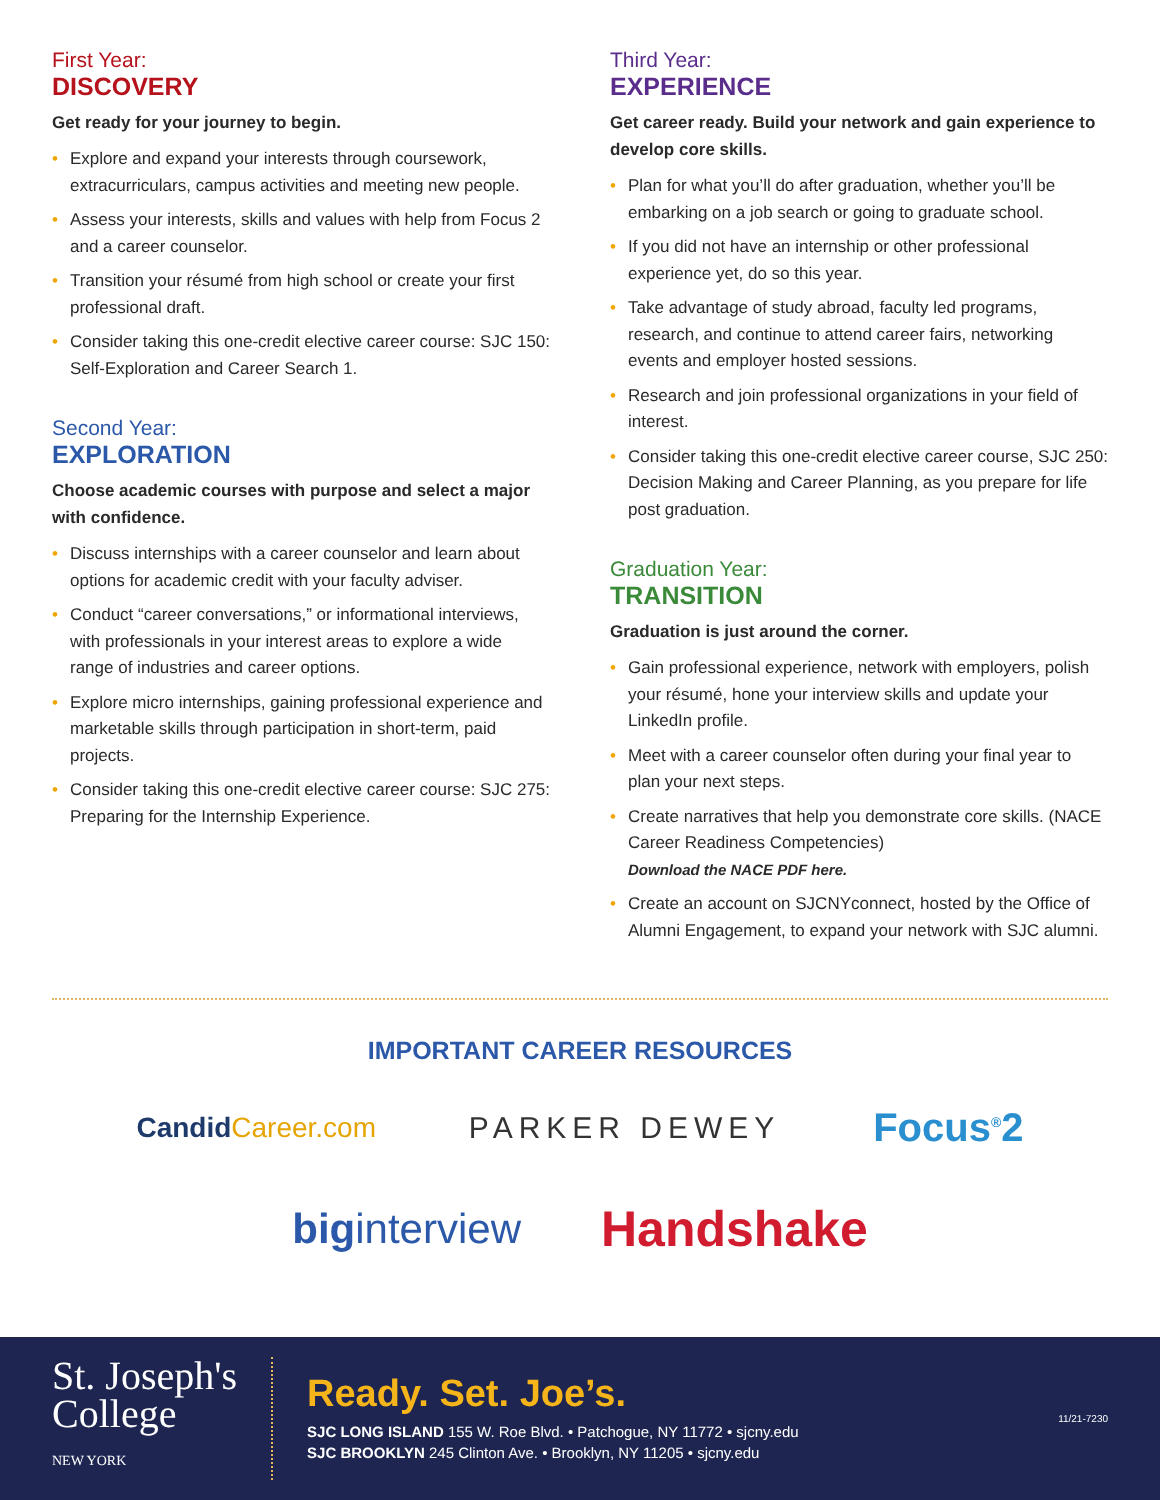First Year:
DISCOVERY
Get ready for your journey to begin.
• Explore and expand your interests through coursework, extracurriculars, campus activities and meeting new people.
• Assess your interests, skills and values with help from Focus 2 and a career counselor.
• Transition your résumé from high school or create your first professional draft.
• Consider taking this one-credit elective career course: SJC 150: Self-Exploration and Career Search 1.
Second Year:
EXPLORATION
Choose academic courses with purpose and select a major with confidence.
• Discuss internships with a career counselor and learn about options for academic credit with your faculty adviser.
• Conduct “career conversations,” or informational interviews, with professionals in your interest areas to explore a wide range of industries and career options.
• Explore micro internships, gaining professional experience and marketable skills through participation in short-term, paid projects.
• Consider taking this one-credit elective career course: SJC 275: Preparing for the Internship Experience.
Third Year:
EXPERIENCE
Get career ready. Build your network and gain experience to develop core skills.
• Plan for what you’ll do after graduation, whether you’ll be embarking on a job search or going to graduate school.
• If you did not have an internship or other professional experience yet, do so this year.
• Take advantage of study abroad, faculty led programs, research, and continue to attend career fairs, networking events and employer hosted sessions.
• Research and join professional organizations in your field of interest.
• Consider taking this one-credit elective career course, SJC 250: Decision Making and Career Planning, as you prepare for life post graduation.
Graduation Year:
TRANSITION
Graduation is just around the corner.
• Gain professional experience, network with employers, polish your résumé, hone your interview skills and update your LinkedIn profile.
• Meet with a career counselor often during your final year to plan your next steps.
• Create narratives that help you demonstrate core skills. (NACE Career Readiness Competencies)
Download the NACE PDF here.
• Create an account on SJCNYconnect, hosted by the Office of Alumni Engagement, to expand your network with SJC alumni.
IMPORTANT CAREER RESOURCES
CandidCareer.com PARKER DEWEY Focus<sup>®</sup>2
biginterview Handshake
St. Joseph's
College
NEW YORK
Ready. Set. Joe’s.
SJC LONG ISLAND 155 W. Roe Blvd. • Patchogue, NY 11772 • sjcny.edu
SJC BROOKLYN 245 Clinton Ave. • Brooklyn, NY 11205 • sjcny.edu
11/21-7230